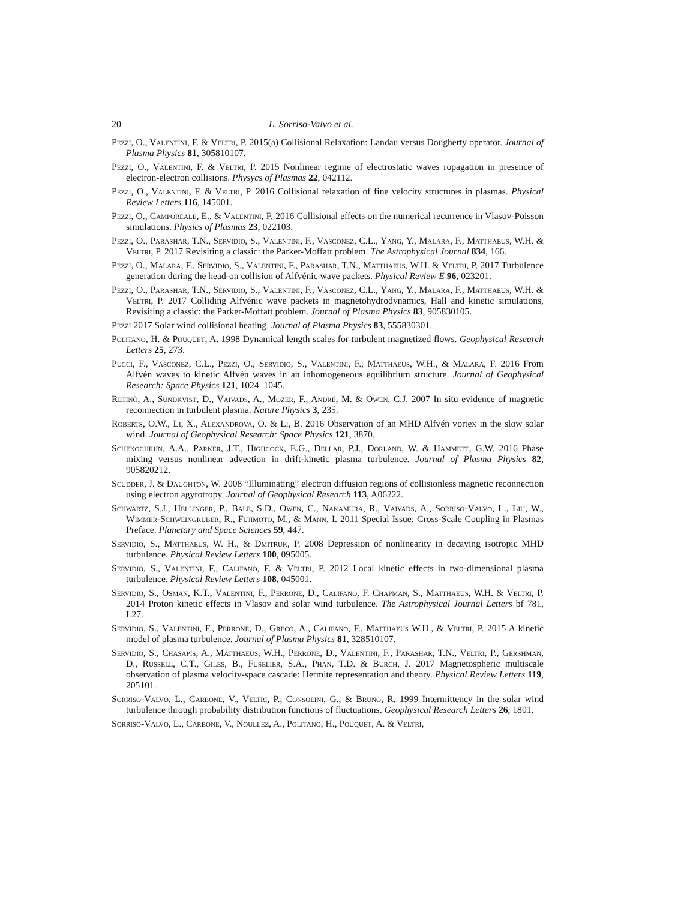20 L. Sorriso-Valvo et al.
Pezzi, O., Valentini, F. & Veltri, P. 2015(a) Collisional Relaxation: Landau versus Dougherty operator. Journal of Plasma Physics 81, 305810107.
Pezzi, O., Valentini, F. & Veltri, P. 2015 Nonlinear regime of electrostatic waves ropagation in presence of electron-electron collisions. Physycs of Plasmas 22, 042112.
Pezzi, O., Valentini, F. & Veltri, P. 2016 Collisional relaxation of fine velocity structures in plasmas. Physical Review Letters 116, 145001.
Pezzi, O., Camporeale, E., & Valentini, F. 2016 Collisional effects on the numerical recurrence in Vlasov-Poisson simulations. Physics of Plasmas 23, 022103.
Pezzi, O., Parashar, T.N., Servidio, S., Valentini, F., Vásconez, C.L., Yang, Y., Malara, F., Matthaeus, W.H. & Veltri, P. 2017 Revisiting a classic: the Parker-Moffatt problem. The Astrophysical Journal 834, 166.
Pezzi, O., Malara, F., Servidio, S., Valentini, F., Parashar, T.N., Matthaeus, W.H. & Veltri, P. 2017 Turbulence generation during the head-on collision of Alfvénic wave packets. Physical Review E 96, 023201.
Pezzi, O., Parashar, T.N., Servidio, S., Valentini, F., Vásconez, C.L., Yang, Y., Malara, F., Matthaeus, W.H. & Veltri, P. 2017 Colliding Alfvénic wave packets in magnetohydrodynamics, Hall and kinetic simulations, Revisiting a classic: the Parker-Moffatt problem. Journal of Plasma Physics 83, 905830105.
Pezzi 2017 Solar wind collisional heating. Journal of Plasma Physics 83, 555830301.
Politano, H. & Pouquet, A. 1998 Dynamical length scales for turbulent magnetized flows. Geophysical Research Letters 25, 273.
Pucci, F., Vasconez, C.L., Pezzi, O., Servidio, S., Valentini, F., Matthaeus, W.H., & Malara, F. 2016 From Alfvén waves to kinetic Alfvén waves in an inhomogeneous equilibrium structure. Journal of Geophysical Research: Space Physics 121, 1024–1045.
Retinò, A., Sundkvist, D., Vaivads, A., Mozer, F., André, M. & Owen, C.J. 2007 In situ evidence of magnetic reconnection in turbulent plasma. Nature Physics 3, 235.
Roberts, O.W., Li, X., Alexandrova, O. & Li, B. 2016 Observation of an MHD Alfvén vortex in the slow solar wind. Journal of Geophysical Research: Space Physics 121, 3870.
Schekochihin, A.A., Parker, J.T., Highcock, E.G., Dellar, P.J., Dorland, W. & Hammett, G.W. 2016 Phase mixing versus nonlinear advection in drift-kinetic plasma turbulence. Journal of Plasma Physics 82, 905820212.
Scudder, J. & Daughton, W. 2008 “Illuminating” electron diffusion regions of collisionless magnetic reconnection using electron agyrotropy. Journal of Geophysical Research 113, A06222.
Schwartz, S.J., Hellinger, P., Bale, S.D., Owen, C., Nakamura, R., Vaivads, A., Sorriso-Valvo, L., Liu, W., Wimmer-Schweingruber, R., Fujimoto, M., & Mann, I. 2011 Special Issue: Cross-Scale Coupling in Plasmas Preface. Planetary and Space Sciences 59, 447.
Servidio, S., Matthaeus, W. H., & Dmitruk, P. 2008 Depression of nonlinearity in decaying isotropic MHD turbulence. Physical Review Letters 100, 095005.
Servidio, S., Valentini, F., Califano, F. & Veltri, P. 2012 Local kinetic effects in two-dimensional plasma turbulence. Physical Review Letters 108, 045001.
Servidio, S., Osman, K.T., Valentini, F., Perrone, D., Califano, F. Chapman, S., Matthaeus, W.H. & Veltri, P. 2014 Proton kinetic effects in Vlasov and solar wind turbulence. The Astrophysical Journal Letters bf 781, L27.
Servidio, S., Valentini, F., Perrone, D., Greco, A., Califano, F., Matthaeus W.H., & Veltri, P. 2015 A kinetic model of plasma turbulence. Journal of Plasma Physics 81, 328510107.
Servidio, S., Chasapis, A., Matthaeus, W.H., Perrone, D., Valentini, F., Parashar, T.N., Veltri, P., Gershman, D., Russell, C.T., Giles, B., Fuselier, S.A., Phan, T.D. & Burch, J. 2017 Magnetospheric multiscale observation of plasma velocity-space cascade: Hermite representation and theory. Physical Review Letters 119, 205101.
Sorriso-Valvo, L., Carbone, V., Veltri, P., Consolini, G., & Bruno, R. 1999 Intermittency in the solar wind turbulence through probability distribution functions of fluctuations. Geophysical Research Letters 26, 1801.
Sorriso-Valvo, L., Carbone, V., Noullez, A., Politano, H., Pouquet, A. & Veltri,